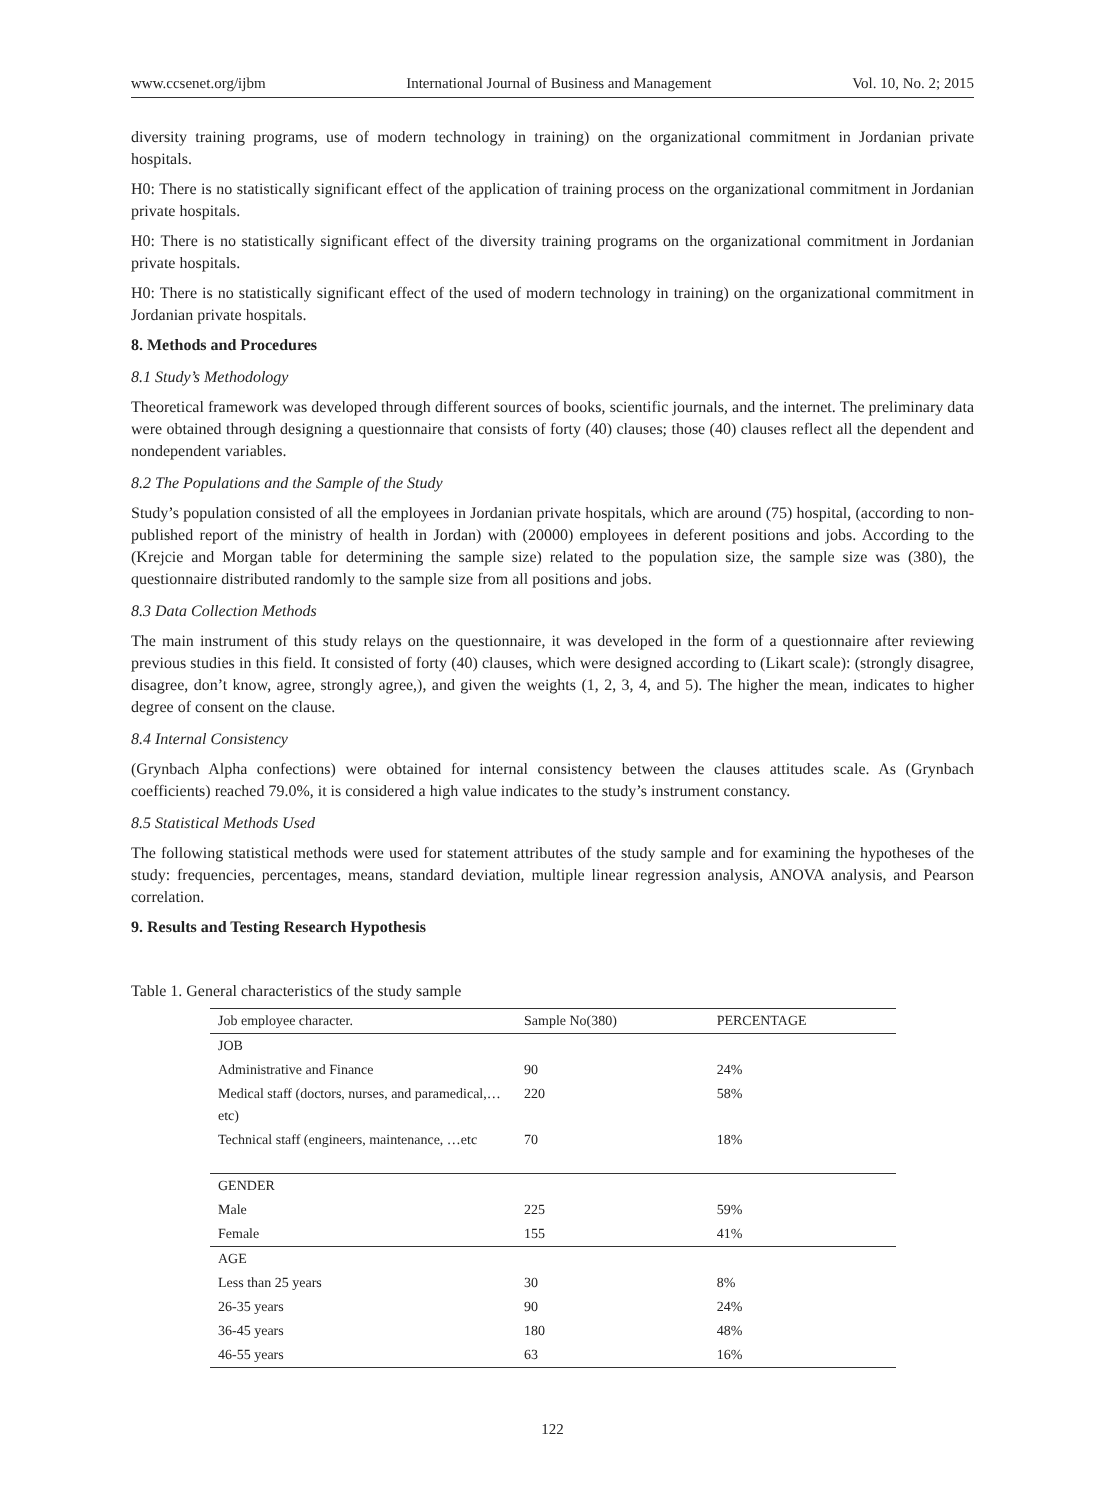www.ccsenet.org/ijbm International Journal of Business and Management Vol. 10, No. 2; 2015
diversity training programs, use of modern technology in training) on the organizational commitment in Jordanian private hospitals.
H0: There is no statistically significant effect of the application of training process on the organizational commitment in Jordanian private hospitals.
H0: There is no statistically significant effect of the diversity training programs on the organizational commitment in Jordanian private hospitals.
H0: There is no statistically significant effect of the used of modern technology in training) on the organizational commitment in Jordanian private hospitals.
8. Methods and Procedures
8.1 Study’s Methodology
Theoretical framework was developed through different sources of books, scientific journals, and the internet. The preliminary data were obtained through designing a questionnaire that consists of forty (40) clauses; those (40) clauses reflect all the dependent and nondependent variables.
8.2 The Populations and the Sample of the Study
Study’s population consisted of all the employees in Jordanian private hospitals, which are around (75) hospital, (according to non-published report of the ministry of health in Jordan) with (20000) employees in deferent positions and jobs. According to the (Krejcie and Morgan table for determining the sample size) related to the population size, the sample size was (380), the questionnaire distributed randomly to the sample size from all positions and jobs.
8.3 Data Collection Methods
The main instrument of this study relays on the questionnaire, it was developed in the form of a questionnaire after reviewing previous studies in this field. It consisted of forty (40) clauses, which were designed according to (Likart scale): (strongly disagree, disagree, don’t know, agree, strongly agree,), and given the weights (1, 2, 3, 4, and 5). The higher the mean, indicates to higher degree of consent on the clause.
8.4 Internal Consistency
(Grynbach Alpha confections) were obtained for internal consistency between the clauses attitudes scale. As (Grynbach coefficients) reached 79.0%, it is considered a high value indicates to the study’s instrument constancy.
8.5 Statistical Methods Used
The following statistical methods were used for statement attributes of the study sample and for examining the hypotheses of the study: frequencies, percentages, means, standard deviation, multiple linear regression analysis, ANOVA analysis, and Pearson correlation.
9. Results and Testing Research Hypothesis
Table 1. General characteristics of the study sample
| Job employee character. | Sample No(380) | PERCENTAGE |
| --- | --- | --- |
| JOB | | |
| Administrative and Finance | 90 | 24% |
| Medical staff (doctors, nurses, and paramedical,…etc) | 220 | 58% |
| Technical staff (engineers, maintenance, …etc | 70 | 18% |
| GENDER | | |
| Male | 225 | 59% |
| Female | 155 | 41% |
| AGE | | |
| Less than 25 years | 30 | 8% |
| 26-35 years | 90 | 24% |
| 36-45 years | 180 | 48% |
| 46-55 years | 63 | 16% |
122